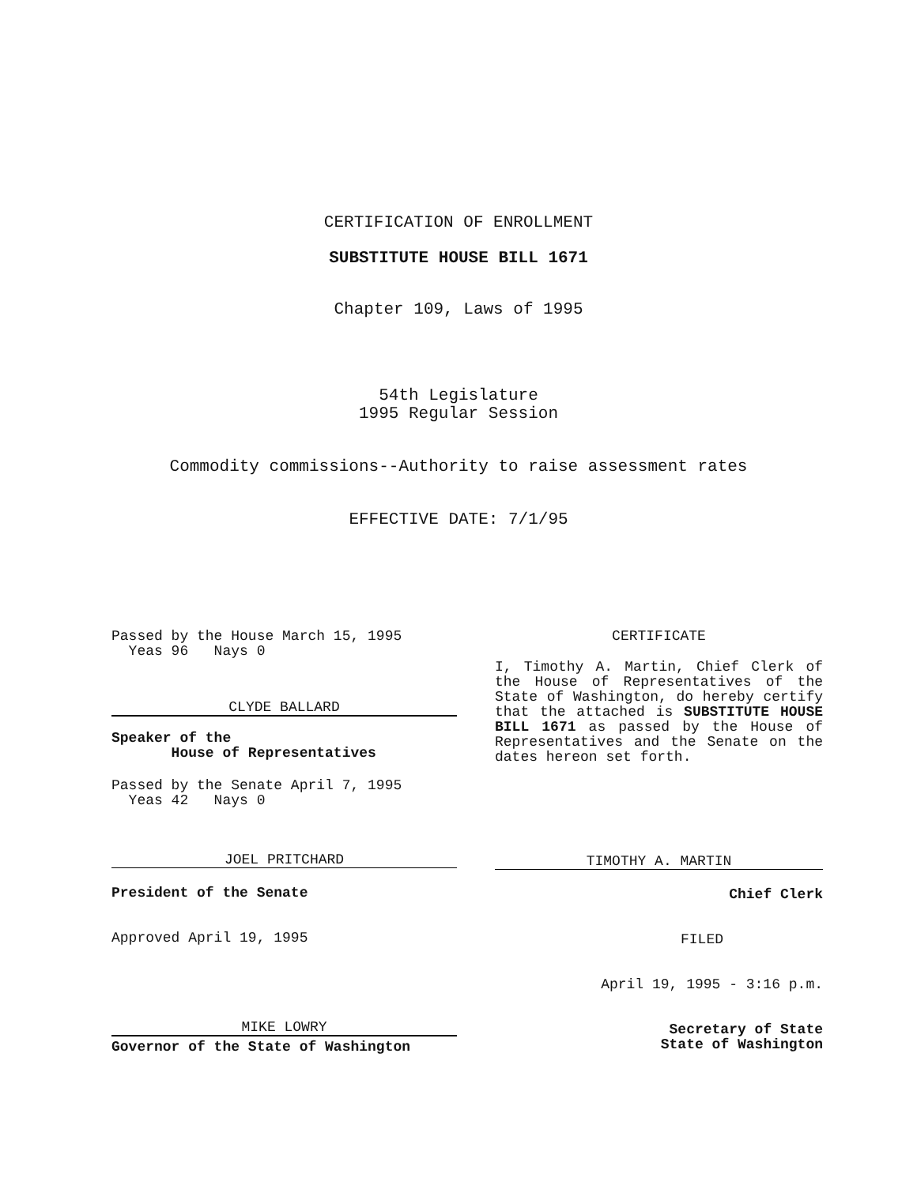CERTIFICATION OF ENROLLMENT
SUBSTITUTE HOUSE BILL 1671
Chapter 109, Laws of 1995
54th Legislature
1995 Regular Session
Commodity commissions--Authority to raise assessment rates
EFFECTIVE DATE: 7/1/95
Passed by the House March 15, 1995
Yeas 96 Nays 0
CLYDE BALLARD
Speaker of the
House of Representatives
Passed by the Senate April 7, 1995
Yeas 42 Nays 0
JOEL PRITCHARD
President of the Senate
Approved April 19, 1995
MIKE LOWRY
Governor of the State of Washington
CERTIFICATE
I, Timothy A. Martin, Chief Clerk of the House of Representatives of the State of Washington, do hereby certify that the attached is SUBSTITUTE HOUSE BILL 1671 as passed by the House of Representatives and the Senate on the dates hereon set forth.
TIMOTHY A. MARTIN
Chief Clerk
FILED
April 19, 1995 - 3:16 p.m.
Secretary of State
State of Washington